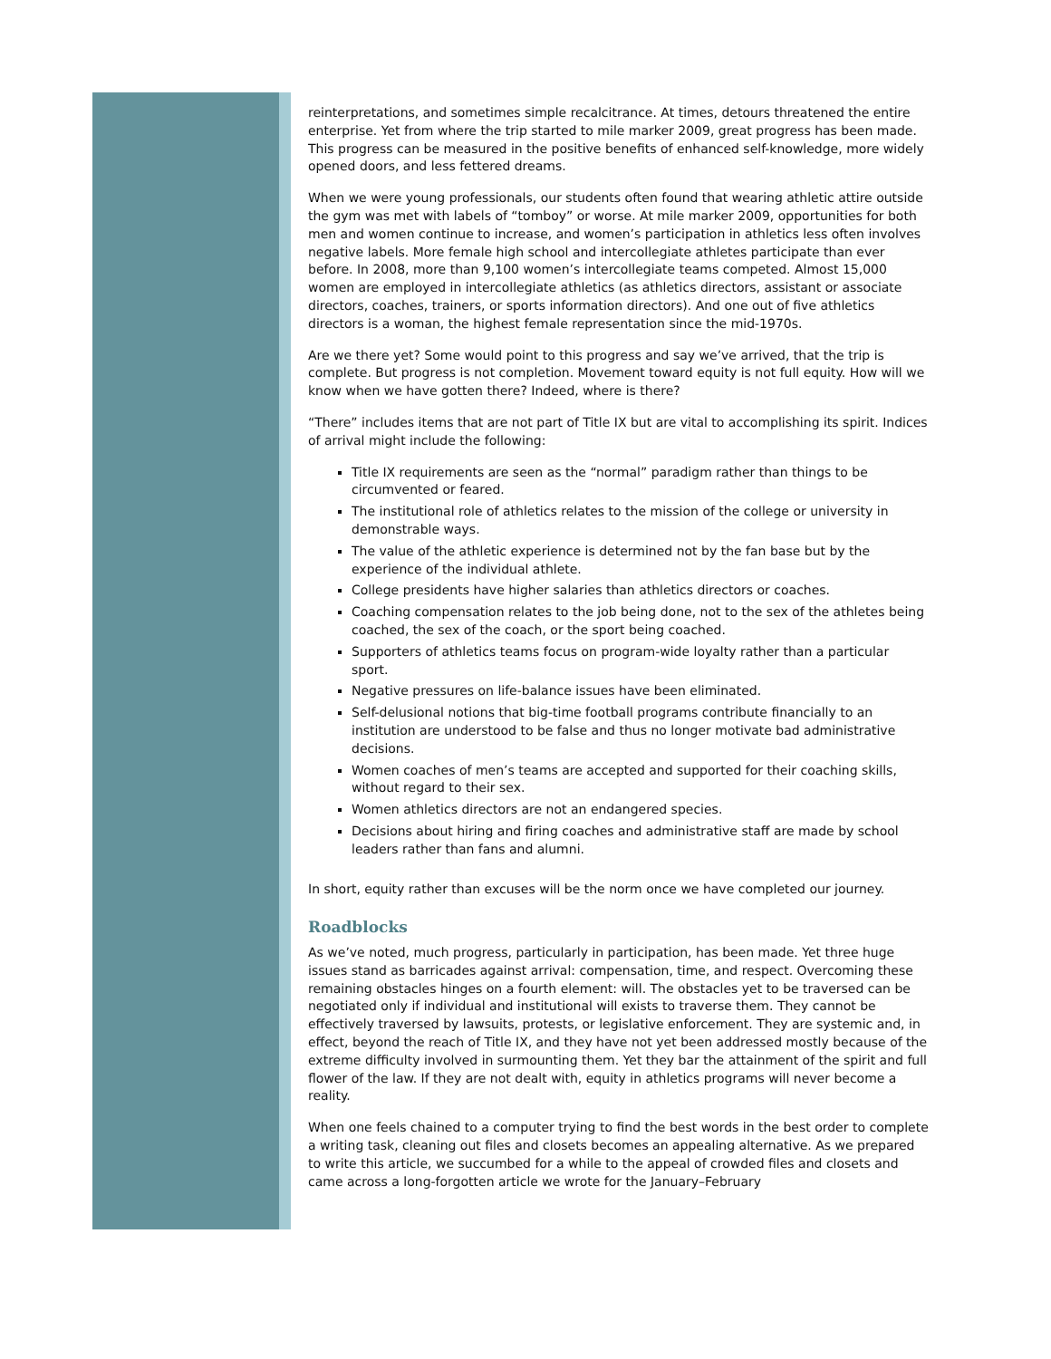reinterpretations, and sometimes simple recalcitrance. At times, detours threatened the entire enterprise. Yet from where the trip started to mile marker 2009, great progress has been made. This progress can be measured in the positive benefits of enhanced self-knowledge, more widely opened doors, and less fettered dreams.
When we were young professionals, our students often found that wearing athletic attire outside the gym was met with labels of “tomboy” or worse. At mile marker 2009, opportunities for both men and women continue to increase, and women’s participation in athletics less often involves negative labels. More female high school and intercollegiate athletes participate than ever before. In 2008, more than 9,100 women’s intercollegiate teams competed. Almost 15,000 women are employed in intercollegiate athletics (as athletics directors, assistant or associate directors, coaches, trainers, or sports information directors). And one out of five athletics directors is a woman, the highest female representation since the mid-1970s.
Are we there yet? Some would point to this progress and say we’ve arrived, that the trip is complete. But progress is not completion. Movement toward equity is not full equity. How will we know when we have gotten there? Indeed, where is there?
“There” includes items that are not part of Title IX but are vital to accomplishing its spirit. Indices of arrival might include the following:
Title IX requirements are seen as the “normal” paradigm rather than things to be circumvented or feared.
The institutional role of athletics relates to the mission of the college or university in demonstrable ways.
The value of the athletic experience is determined not by the fan base but by the experience of the individual athlete.
College presidents have higher salaries than athletics directors or coaches.
Coaching compensation relates to the job being done, not to the sex of the athletes being coached, the sex of the coach, or the sport being coached.
Supporters of athletics teams focus on program-wide loyalty rather than a particular sport.
Negative pressures on life-balance issues have been eliminated.
Self-delusional notions that big-time football programs contribute financially to an institution are understood to be false and thus no longer motivate bad administrative decisions.
Women coaches of men’s teams are accepted and supported for their coaching skills, without regard to their sex.
Women athletics directors are not an endangered species.
Decisions about hiring and firing coaches and administrative staff are made by school leaders rather than fans and alumni.
In short, equity rather than excuses will be the norm once we have completed our journey.
Roadblocks
As we’ve noted, much progress, particularly in participation, has been made. Yet three huge issues stand as barricades against arrival: compensation, time, and respect. Overcoming these remaining obstacles hinges on a fourth element: will. The obstacles yet to be traversed can be negotiated only if individual and institutional will exists to traverse them. They cannot be effectively traversed by lawsuits, protests, or legislative enforcement. They are systemic and, in effect, beyond the reach of Title IX, and they have not yet been addressed mostly because of the extreme difficulty involved in surmounting them. Yet they bar the attainment of the spirit and full flower of the law. If they are not dealt with, equity in athletics programs will never become a reality.
When one feels chained to a computer trying to find the best words in the best order to complete a writing task, cleaning out files and closets becomes an appealing alternative. As we prepared to write this article, we succumbed for a while to the appeal of crowded files and closets and came across a long-forgotten article we wrote for the January–February